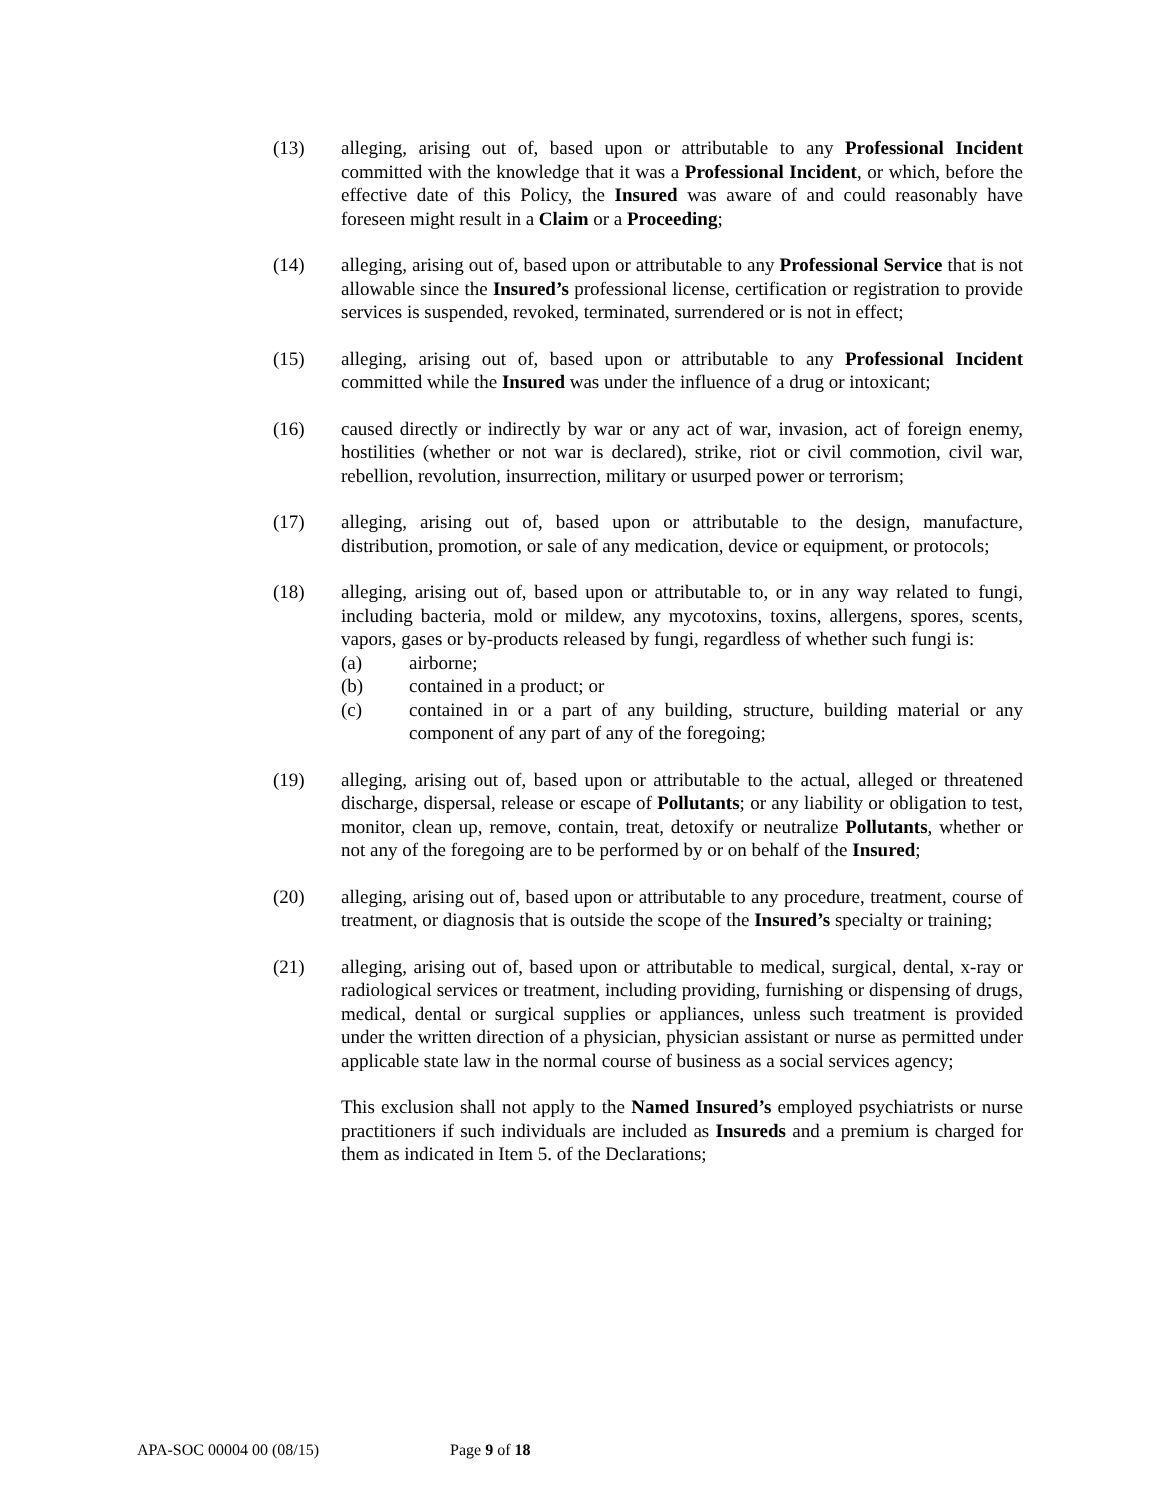(13) alleging, arising out of, based upon or attributable to any Professional Incident committed with the knowledge that it was a Professional Incident, or which, before the effective date of this Policy, the Insured was aware of and could reasonably have foreseen might result in a Claim or a Proceeding;
(14) alleging, arising out of, based upon or attributable to any Professional Service that is not allowable since the Insured’s professional license, certification or registration to provide services is suspended, revoked, terminated, surrendered or is not in effect;
(15) alleging, arising out of, based upon or attributable to any Professional Incident committed while the Insured was under the influence of a drug or intoxicant;
(16) caused directly or indirectly by war or any act of war, invasion, act of foreign enemy, hostilities (whether or not war is declared), strike, riot or civil commotion, civil war, rebellion, revolution, insurrection, military or usurped power or terrorism;
(17) alleging, arising out of, based upon or attributable to the design, manufacture, distribution, promotion, or sale of any medication, device or equipment, or protocols;
(18) alleging, arising out of, based upon or attributable to, or in any way related to fungi, including bacteria, mold or mildew, any mycotoxins, toxins, allergens, spores, scents, vapors, gases or by-products released by fungi, regardless of whether such fungi is:
(a) airborne;
(b) contained in a product; or
(c) contained in or a part of any building, structure, building material or any component of any part of any of the foregoing;
(19) alleging, arising out of, based upon or attributable to the actual, alleged or threatened discharge, dispersal, release or escape of Pollutants; or any liability or obligation to test, monitor, clean up, remove, contain, treat, detoxify or neutralize Pollutants, whether or not any of the foregoing are to be performed by or on behalf of the Insured;
(20) alleging, arising out of, based upon or attributable to any procedure, treatment, course of treatment, or diagnosis that is outside the scope of the Insured’s specialty or training;
(21) alleging, arising out of, based upon or attributable to medical, surgical, dental, x-ray or radiological services or treatment, including providing, furnishing or dispensing of drugs, medical, dental or surgical supplies or appliances, unless such treatment is provided under the written direction of a physician, physician assistant or nurse as permitted under applicable state law in the normal course of business as a social services agency;
This exclusion shall not apply to the Named Insured’s employed psychiatrists or nurse practitioners if such individuals are included as Insureds and a premium is charged for them as indicated in Item 5. of the Declarations;
APA-SOC 00004 00 (08/15) Page 9 of 18